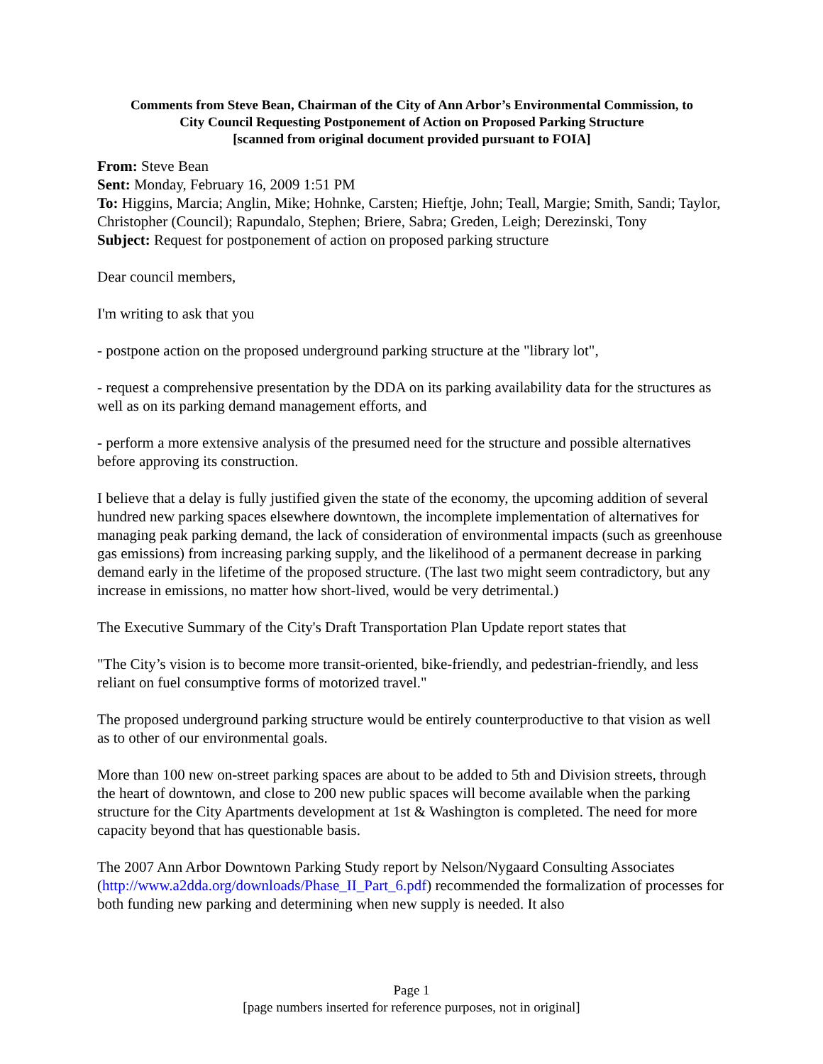Comments from Steve Bean, Chairman of the City of Ann Arbor’s Environmental Commission, to
City Council Requesting Postponement of Action on Proposed Parking Structure
[scanned from original document provided pursuant to FOIA]
From: Steve Bean
Sent: Monday, February 16, 2009 1:51 PM
To: Higgins, Marcia; Anglin, Mike; Hohnke, Carsten; Hieftje, John; Teall, Margie; Smith, Sandi; Taylor, Christopher (Council); Rapundalo, Stephen; Briere, Sabra; Greden, Leigh; Derezinski, Tony
Subject: Request for postponement of action on proposed parking structure
Dear council members,
I'm writing to ask that you
- postpone action on the proposed underground parking structure at the "library lot",
- request a comprehensive presentation by the DDA on its parking availability data for the structures as well as on its parking demand management efforts, and
- perform a more extensive analysis of the presumed need for the structure and possible alternatives before approving its construction.
I believe that a delay is fully justified given the state of the economy, the upcoming addition of several hundred new parking spaces elsewhere downtown, the incomplete implementation of alternatives for managing peak parking demand, the lack of consideration of environmental impacts (such as greenhouse gas emissions) from increasing parking supply, and the likelihood of a permanent decrease in parking demand early in the lifetime of the proposed structure. (The last two might seem contradictory, but any increase in emissions, no matter how short-lived, would be very detrimental.)
The Executive Summary of the City's Draft Transportation Plan Update report states that
"The City’s vision is to become more transit-oriented, bike-friendly, and pedestrian-friendly, and less reliant on fuel consumptive forms of motorized travel."
The proposed underground parking structure would be entirely counterproductive to that vision as well as to other of our environmental goals.
More than 100 new on-street parking spaces are about to be added to 5th and Division streets, through the heart of downtown, and close to 200 new public spaces will become available when the parking structure for the City Apartments development at 1st & Washington is completed. The need for more capacity beyond that has questionable basis.
The 2007 Ann Arbor Downtown Parking Study report by Nelson/Nygaard Consulting Associates (http://www.a2dda.org/downloads/Phase_II_Part_6.pdf) recommended the formalization of processes for both funding new parking and determining when new supply is needed. It also
Page 1
[page numbers inserted for reference purposes, not in original]